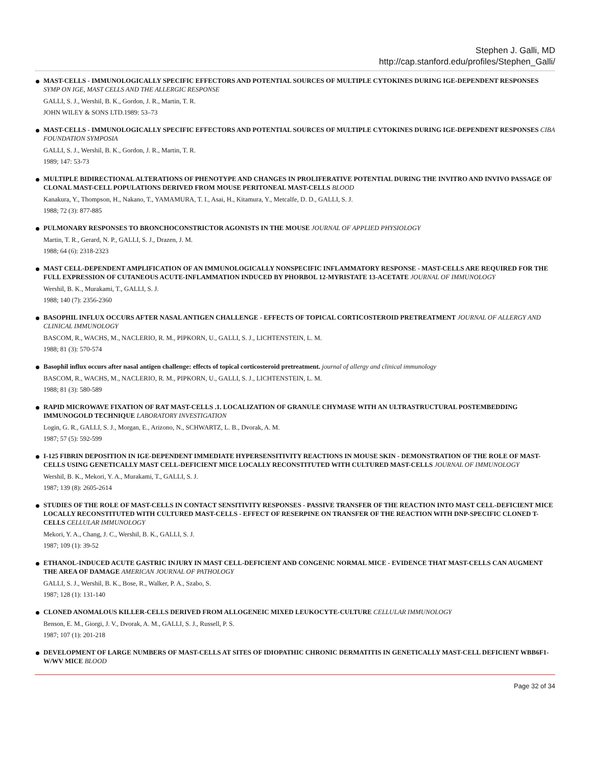Stephen J. Galli, MD
http://cap.stanford.edu/profiles/Stephen_Galli/
MAST-CELLS - IMMUNOLOGICALLY SPECIFIC EFFECTORS AND POTENTIAL SOURCES OF MULTIPLE CYTOKINES DURING IGE-DEPENDENT RESPONSES SYMP ON IGE, MAST CELLS AND THE ALLERGIC RESPONSE
GALLI, S. J., Wershil, B. K., Gordon, J. R., Martin, T. R.
JOHN WILEY & SONS LTD.1989: 53–73
MAST-CELLS - IMMUNOLOGICALLY SPECIFIC EFFECTORS AND POTENTIAL SOURCES OF MULTIPLE CYTOKINES DURING IGE-DEPENDENT RESPONSES CIBA FOUNDATION SYMPOSIA
GALLI, S. J., Wershil, B. K., Gordon, J. R., Martin, T. R.
1989; 147: 53-73
MULTIPLE BIDIRECTIONAL ALTERATIONS OF PHENOTYPE AND CHANGES IN PROLIFERATIVE POTENTIAL DURING THE INVITRO AND INVIVO PASSAGE OF CLONAL MAST-CELL POPULATIONS DERIVED FROM MOUSE PERITONEAL MAST-CELLS BLOOD
Kanakura, Y., Thompson, H., Nakano, T., YAMAMURA, T. I., Asai, H., Kitamura, Y., Metcalfe, D. D., GALLI, S. J.
1988; 72 (3): 877-885
PULMONARY RESPONSES TO BRONCHOCONSTRICTOR AGONISTS IN THE MOUSE JOURNAL OF APPLIED PHYSIOLOGY
Martin, T. R., Gerard, N. P., GALLI, S. J., Drazen, J. M.
1988; 64 (6): 2318-2323
MAST CELL-DEPENDENT AMPLIFICATION OF AN IMMUNOLOGICALLY NONSPECIFIC INFLAMMATORY RESPONSE - MAST-CELLS ARE REQUIRED FOR THE FULL EXPRESSION OF CUTANEOUS ACUTE-INFLAMMATION INDUCED BY PHORBOL 12-MYRISTATE 13-ACETATE JOURNAL OF IMMUNOLOGY
Wershil, B. K., Murakami, T., GALLI, S. J.
1988; 140 (7): 2356-2360
BASOPHIL INFLUX OCCURS AFTER NASAL ANTIGEN CHALLENGE - EFFECTS OF TOPICAL CORTICOSTEROID PRETREATMENT JOURNAL OF ALLERGY AND CLINICAL IMMUNOLOGY
BASCOM, R., WACHS, M., NACLERIO, R. M., PIPKORN, U., GALLI, S. J., LICHTENSTEIN, L. M.
1988; 81 (3): 570-574
Basophil influx occurs after nasal antigen challenge: effects of topical corticosteroid pretreatment. journal of allergy and clinical immunology
BASCOM, R., WACHS, M., NACLERIO, R. M., PIPKORN, U., GALLI, S. J., LICHTENSTEIN, L. M.
1988; 81 (3): 580-589
RAPID MICROWAVE FIXATION OF RAT MAST-CELLS .1. LOCALIZATION OF GRANULE CHYMASE WITH AN ULTRASTRUCTURAL POSTEMBEDDING IMMUNOGOLD TECHNIQUE LABORATORY INVESTIGATION
Login, G. R., GALLI, S. J., Morgan, E., Arizono, N., SCHWARTZ, L. B., Dvorak, A. M.
1987; 57 (5): 592-599
I-125 FIBRIN DEPOSITION IN IGE-DEPENDENT IMMEDIATE HYPERSENSITIVITY REACTIONS IN MOUSE SKIN - DEMONSTRATION OF THE ROLE OF MAST-CELLS USING GENETICALLY MAST CELL-DEFICIENT MICE LOCALLY RECONSTITUTED WITH CULTURED MAST-CELLS JOURNAL OF IMMUNOLOGY
Wershil, B. K., Mekori, Y. A., Murakami, T., GALLI, S. J.
1987; 139 (8): 2605-2614
STUDIES OF THE ROLE OF MAST-CELLS IN CONTACT SENSITIVITY RESPONSES - PASSIVE TRANSFER OF THE REACTION INTO MAST CELL-DEFICIENT MICE LOCALLY RECONSTITUTED WITH CULTURED MAST-CELLS - EFFECT OF RESERPINE ON TRANSFER OF THE REACTION WITH DNP-SPECIFIC CLONED T-CELLS CELLULAR IMMUNOLOGY
Mekori, Y. A., Chang, J. C., Wershil, B. K., GALLI, S. J.
1987; 109 (1): 39-52
ETHANOL-INDUCED ACUTE GASTRIC INJURY IN MAST CELL-DEFICIENT AND CONGENIC NORMAL MICE - EVIDENCE THAT MAST-CELLS CAN AUGMENT THE AREA OF DAMAGE AMERICAN JOURNAL OF PATHOLOGY
GALLI, S. J., Wershil, B. K., Bose, R., Walker, P. A., Szabo, S.
1987; 128 (1): 131-140
CLONED ANOMALOUS KILLER-CELLS DERIVED FROM ALLOGENEIC MIXED LEUKOCYTE-CULTURE CELLULAR IMMUNOLOGY
Benson, E. M., Giorgi, J. V., Dvorak, A. M., GALLI, S. J., Russell, P. S.
1987; 107 (1): 201-218
DEVELOPMENT OF LARGE NUMBERS OF MAST-CELLS AT SITES OF IDIOPATHIC CHRONIC DERMATITIS IN GENETICALLY MAST-CELL DEFICIENT WBB6F1-W/WV MICE BLOOD
Page 32 of 34